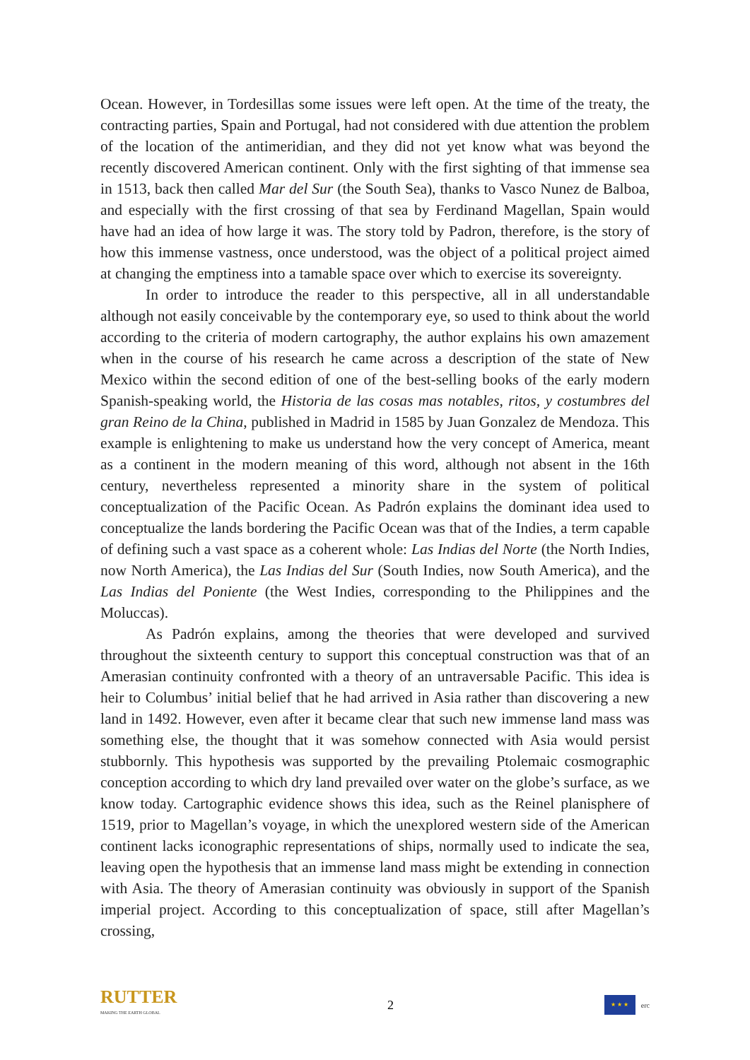Ocean. However, in Tordesillas some issues were left open. At the time of the treaty, the contracting parties, Spain and Portugal, had not considered with due attention the problem of the location of the antimeridian, and they did not yet know what was beyond the recently discovered American continent. Only with the first sighting of that immense sea in 1513, back then called Mar del Sur (the South Sea), thanks to Vasco Nunez de Balboa, and especially with the first crossing of that sea by Ferdinand Magellan, Spain would have had an idea of how large it was. The story told by Padron, therefore, is the story of how this immense vastness, once understood, was the object of a political project aimed at changing the emptiness into a tamable space over which to exercise its sovereignty.
In order to introduce the reader to this perspective, all in all understandable although not easily conceivable by the contemporary eye, so used to think about the world according to the criteria of modern cartography, the author explains his own amazement when in the course of his research he came across a description of the state of New Mexico within the second edition of one of the best-selling books of the early modern Spanish-speaking world, the Historia de las cosas mas notables, ritos, y costumbres del gran Reino de la China, published in Madrid in 1585 by Juan Gonzalez de Mendoza. This example is enlightening to make us understand how the very concept of America, meant as a continent in the modern meaning of this word, although not absent in the 16th century, nevertheless represented a minority share in the system of political conceptualization of the Pacific Ocean. As Padrón explains the dominant idea used to conceptualize the lands bordering the Pacific Ocean was that of the Indies, a term capable of defining such a vast space as a coherent whole: Las Indias del Norte (the North Indies, now North America), the Las Indias del Sur (South Indies, now South America), and the Las Indias del Poniente (the West Indies, corresponding to the Philippines and the Moluccas).
As Padrón explains, among the theories that were developed and survived throughout the sixteenth century to support this conceptual construction was that of an Amerasian continuity confronted with a theory of an untraversable Pacific. This idea is heir to Columbus’ initial belief that he had arrived in Asia rather than discovering a new land in 1492. However, even after it became clear that such new immense land mass was something else, the thought that it was somehow connected with Asia would persist stubbornly. This hypothesis was supported by the prevailing Ptolemaic cosmographic conception according to which dry land prevailed over water on the globe’s surface, as we know today. Cartographic evidence shows this idea, such as the Reinel planisphere of 1519, prior to Magellan’s voyage, in which the unexplored western side of the American continent lacks iconographic representations of ships, normally used to indicate the sea, leaving open the hypothesis that an immense land mass might be extending in connection with Asia. The theory of Amerasian continuity was obviously in support of the Spanish imperial project. According to this conceptualization of space, still after Magellan’s crossing,
RUTTER
MAKING THE EARTH GLOBAL
2
★ ★ ★
erc